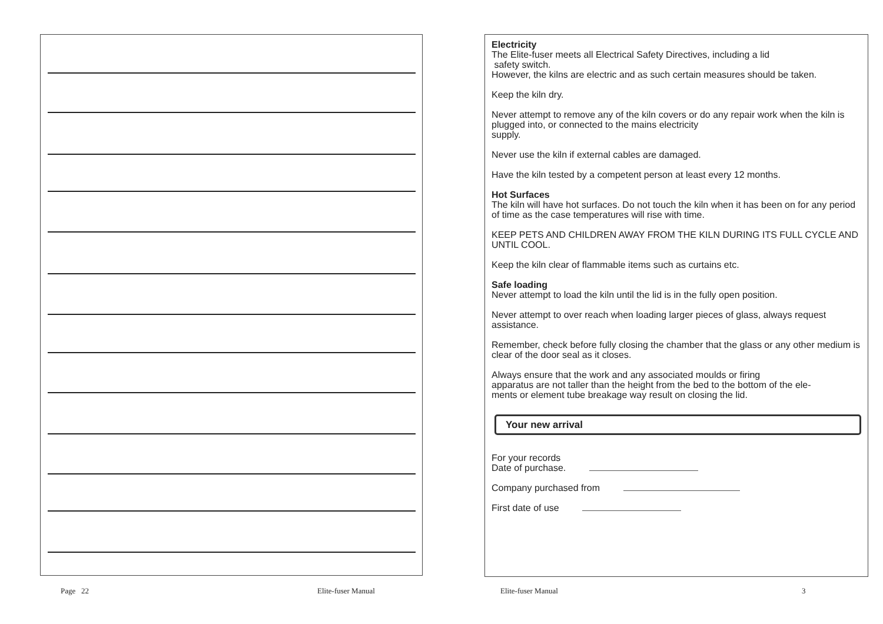Electricity
The Elite-fuser meets all Electrical Safety Directives, including a lid
safety switch.
However, the kilns are electric and as such certain measures should be taken.
Keep the kiln dry.
Never attempt to remove any of the kiln covers or do any repair work when the kiln is plugged into, or connected to the mains electricity
supply.
Never use the kiln if external cables are damaged.
Have the kiln tested by a competent person at least every 12 months.
Hot Surfaces
The kiln will have hot surfaces. Do not touch the kiln when it has been on for any period of time as the case temperatures will rise with time.
KEEP PETS AND CHILDREN AWAY FROM THE KILN DURING ITS FULL CYCLE AND UNTIL COOL.
Keep the kiln clear of flammable items such as curtains etc.
Safe loading
Never attempt to load the kiln until the lid is in the fully open position.
Never attempt to over reach when loading larger pieces of glass, always request assistance.
Remember, check before fully closing the chamber that the glass or any other medium is clear of the door seal as it closes.
Always ensure that the work and any associated moulds or firing
apparatus are not taller than the height from the bed to the bottom of the ele-
ments or element tube breakage way result on closing the lid.
Your new arrival
For your records
Date of purchase.
Company purchased from
First date of use
Page 22 Elite-fuser Manual Elite-fuser Manual 3